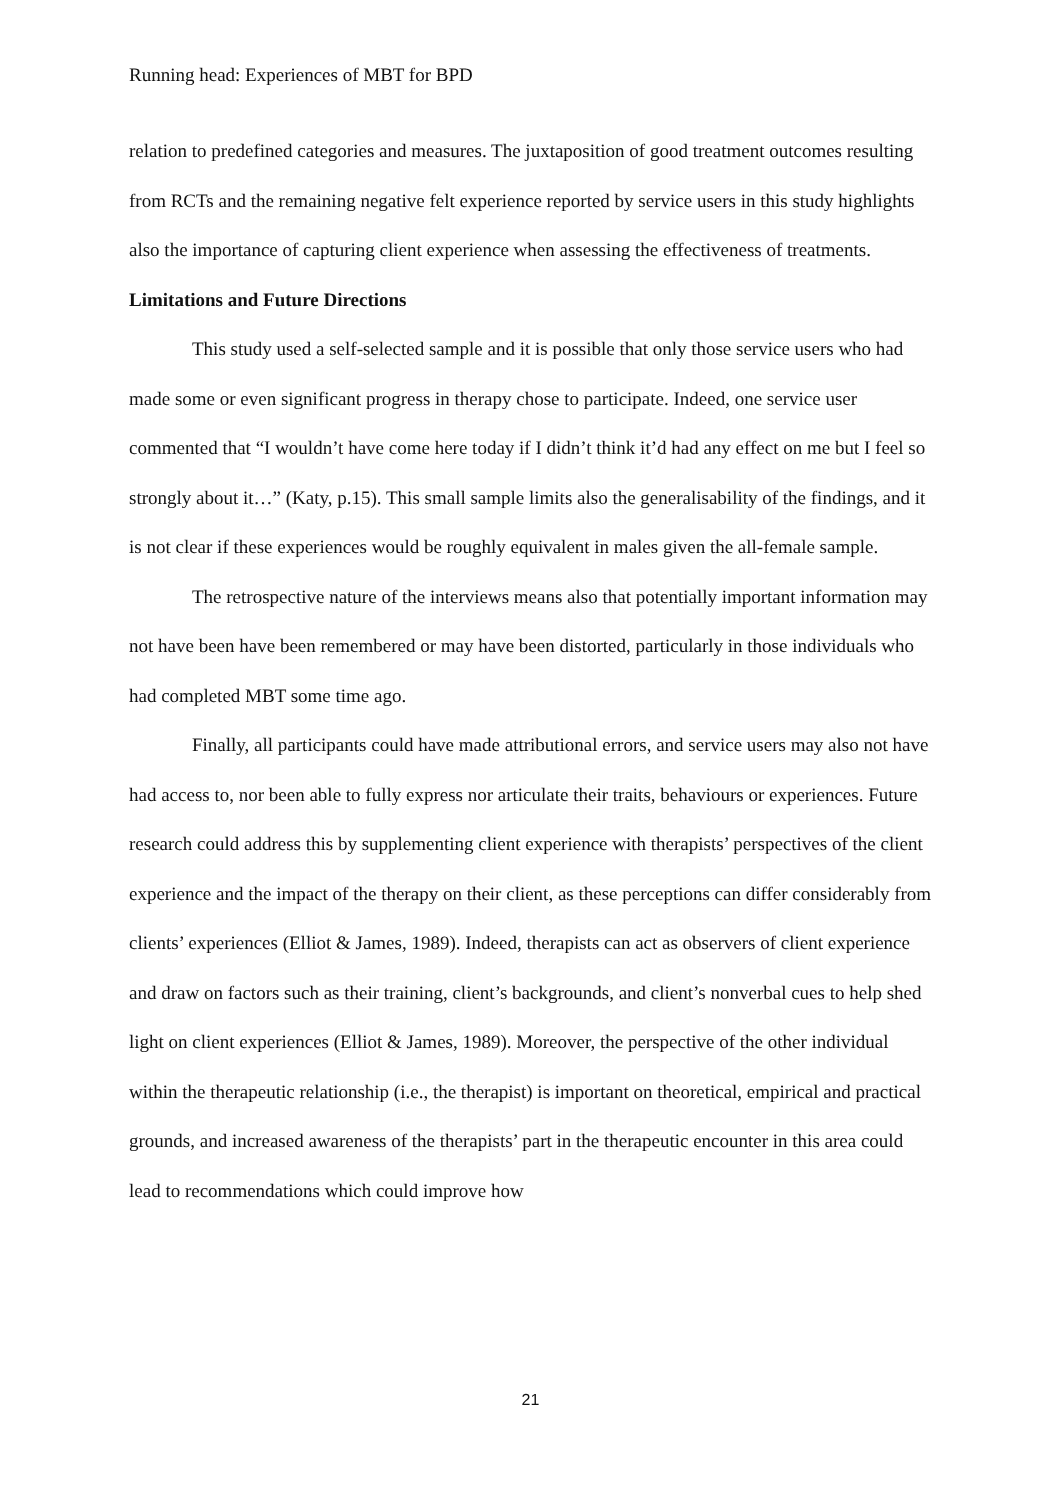Running head: Experiences of MBT for BPD
relation to predefined categories and measures. The juxtaposition of good treatment outcomes resulting from RCTs and the remaining negative felt experience reported by service users in this study highlights also the importance of capturing client experience when assessing the effectiveness of treatments.
Limitations and Future Directions
This study used a self-selected sample and it is possible that only those service users who had made some or even significant progress in therapy chose to participate. Indeed, one service user commented that “I wouldn’t have come here today if I didn’t think it’d had any effect on me but I feel so strongly about it…” (Katy, p.15). This small sample limits also the generalisability of the findings, and it is not clear if these experiences would be roughly equivalent in males given the all-female sample.
The retrospective nature of the interviews means also that potentially important information may not have been have been remembered or may have been distorted, particularly in those individuals who had completed MBT some time ago.
Finally, all participants could have made attributional errors, and service users may also not have had access to, nor been able to fully express nor articulate their traits, behaviours or experiences. Future research could address this by supplementing client experience with therapists’ perspectives of the client experience and the impact of the therapy on their client, as these perceptions can differ considerably from clients’ experiences (Elliot & James, 1989). Indeed, therapists can act as observers of client experience and draw on factors such as their training, client’s backgrounds, and client’s nonverbal cues to help shed light on client experiences (Elliot & James, 1989). Moreover, the perspective of the other individual within the therapeutic relationship (i.e., the therapist) is important on theoretical, empirical and practical grounds, and increased awareness of the therapists’ part in the therapeutic encounter in this area could lead to recommendations which could improve how
21